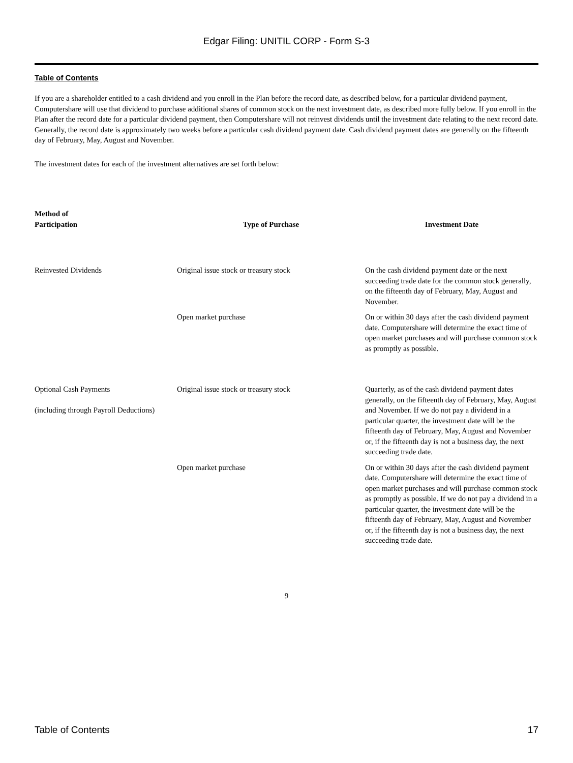Edgar Filing: UNITIL CORP - Form S-3
Table of Contents
If you are a shareholder entitled to a cash dividend and you enroll in the Plan before the record date, as described below, for a particular dividend payment, Computershare will use that dividend to purchase additional shares of common stock on the next investment date, as described more fully below. If you enroll in the Plan after the record date for a particular dividend payment, then Computershare will not reinvest dividends until the investment date relating to the next record date. Generally, the record date is approximately two weeks before a particular cash dividend payment date. Cash dividend payment dates are generally on the fifteenth day of February, May, August and November.
The investment dates for each of the investment alternatives are set forth below:
| Method of Participation | Type of Purchase | Investment Date |
| --- | --- | --- |
| Reinvested Dividends | Original issue stock or treasury stock | On the cash dividend payment date or the next succeeding trade date for the common stock generally, on the fifteenth day of February, May, August and November. |
| | Open market purchase | On or within 30 days after the cash dividend payment date. Computershare will determine the exact time of open market purchases and will purchase common stock as promptly as possible. |
| Optional Cash Payments (including through Payroll Deductions) | Original issue stock or treasury stock | Quarterly, as of the cash dividend payment dates generally, on the fifteenth day of February, May, August and November. If we do not pay a dividend in a particular quarter, the investment date will be the fifteenth day of February, May, August and November or, if the fifteenth day is not a business day, the next succeeding trade date. |
| | Open market purchase | On or within 30 days after the cash dividend payment date. Computershare will determine the exact time of open market purchases and will purchase common stock as promptly as possible. If we do not pay a dividend in a particular quarter, the investment date will be the fifteenth day of February, May, August and November or, if the fifteenth day is not a business day, the next succeeding trade date. |
9
Table of Contents 17